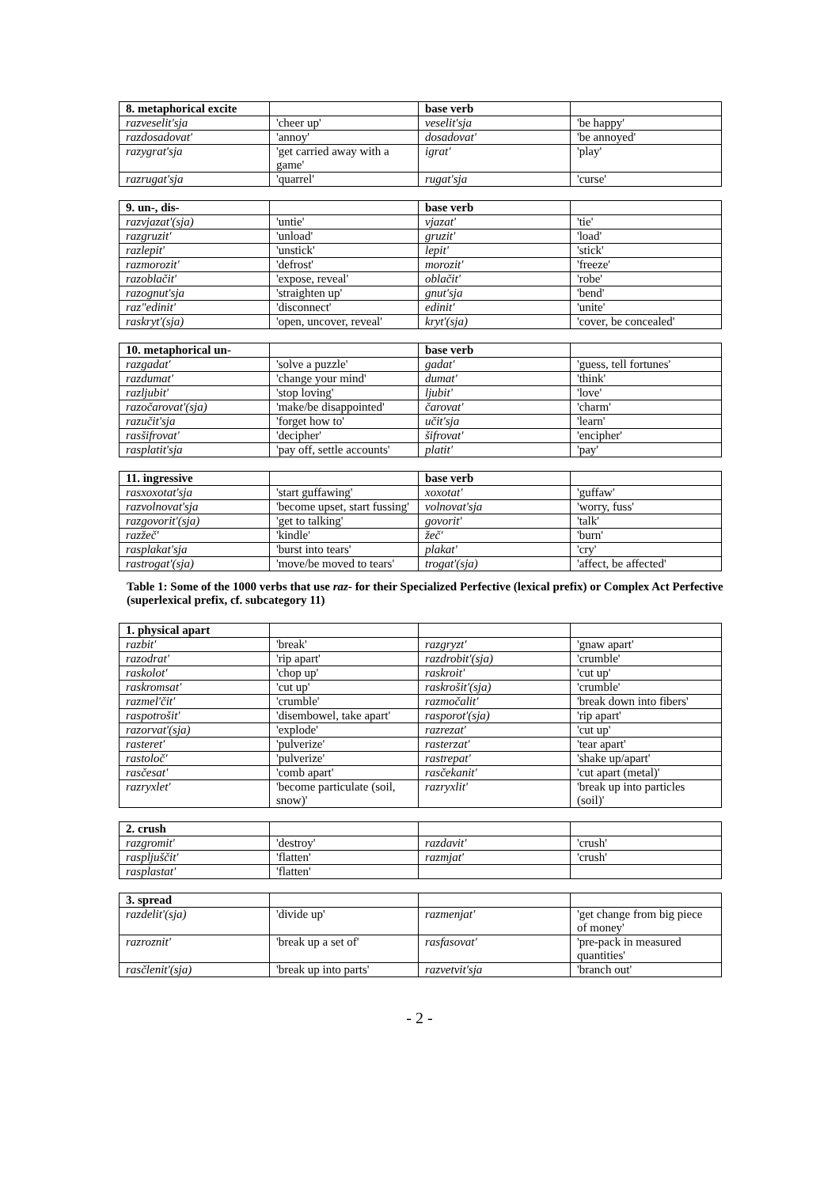| 8. metaphorical excite | | base verb | |
| --- | --- | --- | --- |
| razveselit'sja | 'cheer up' | veselit'sja | 'be happy' |
| razdosadovat' | 'annoy' | dosadovat' | 'be annoyed' |
| razygrat'sja | 'get carried away with a game' | igrat' | 'play' |
| razrugat'sja | 'quarrel' | rugat'sja | 'curse' |
| 9. un-, dis- | | base verb | |
| --- | --- | --- | --- |
| razvjazat'(sja) | 'untie' | vjazat' | 'tie' |
| razgruzit' | 'unload' | gruzit' | 'load' |
| razlepit' | 'unstick' | lepit' | 'stick' |
| razmorozit' | 'defrost' | morozit' | 'freeze' |
| razoblačit' | 'expose, reveal' | oblačit' | 'robe' |
| razognut'sja | 'straighten up' | gnut'sja | 'bend' |
| raz"edinit' | 'disconnect' | edinit' | 'unite' |
| raskryt'(sja) | 'open, uncover, reveal' | kryt'(sja) | 'cover, be concealed' |
| 10. metaphorical un- | | base verb | |
| --- | --- | --- | --- |
| razgadat' | 'solve a puzzle' | gadat' | 'guess, tell fortunes' |
| razdumat' | 'change your mind' | dumat' | 'think' |
| razljubit' | 'stop loving' | ljubit' | 'love' |
| razočarovat'(sja) | 'make/be disappointed' | čarovat' | 'charm' |
| razučit'sja | 'forget how to' | učit'sja | 'learn' |
| rasšifrovat' | 'decipher' | šifrovat' | 'encipher' |
| rasplatit'sja | 'pay off, settle accounts' | platit' | 'pay' |
| 11. ingressive | | base verb | |
| --- | --- | --- | --- |
| rasxoxotat'sja | 'start guffawing' | xoxotat' | 'guffaw' |
| razvolnovat'sja | 'become upset, start fussing' | volnovat'sja | 'worry, fuss' |
| razgovorit'(sja) | 'get to talking' | govorit' | 'talk' |
| razžeč' | 'kindle' | žeč' | 'burn' |
| rasplakat'sja | 'burst into tears' | plakat' | 'cry' |
| rastrogat'(sja) | 'move/be moved to tears' | trogat'(sja) | 'affect, be affected' |
Table 1: Some of the 1000 verbs that use raz- for their Specialized Perfective (lexical prefix) or Complex Act Perfective (superlexical prefix, cf. subcategory 11)
| 1. physical apart | | | |
| --- | --- | --- | --- |
| razbit' | 'break' | razgryzt' | 'gnaw apart' |
| razodrat' | 'rip apart' | razdrobit'(sja) | 'crumble' |
| raskolot' | 'chop up' | raskroit' | 'cut up' |
| raskromsat' | 'cut up' | raskrošit'(sja) | 'crumble' |
| razmel'čit' | 'crumble' | razmočalit' | 'break down into fibers' |
| raspotrošit' | 'disembowel, take apart' | rasporot'(sja) | 'rip apart' |
| razorvat'(sja) | 'explode' | razrezat' | 'cut up' |
| rasteret' | 'pulverize' | rasterzat' | 'tear apart' |
| rastoloč' | 'pulverize' | rastrepat' | 'shake up/apart' |
| rasčesat' | 'comb apart' | rasčekanit' | 'cut apart (metal)' |
| razryxlet' | 'become particulate (soil, snow)' | razryxlit' | 'break up into particles (soil)' |
| 2. crush | | | |
| --- | --- | --- | --- |
| razgromit' | 'destroy' | razdavit' | 'crush' |
| raspljuščit' | 'flatten' | razmjat' | 'crush' |
| rasplastat' | 'flatten' | | |
| 3. spread | | | |
| --- | --- | --- | --- |
| razdelit'(sja) | 'divide up' | razmenjat' | 'get change from big piece of money' |
| razroznit' | 'break up a set of' | rasfasovat' | 'pre-pack in measured quantities' |
| rasčlenit'(sja) | 'break up into parts' | razvetvit'sja | 'branch out' |
- 2 -